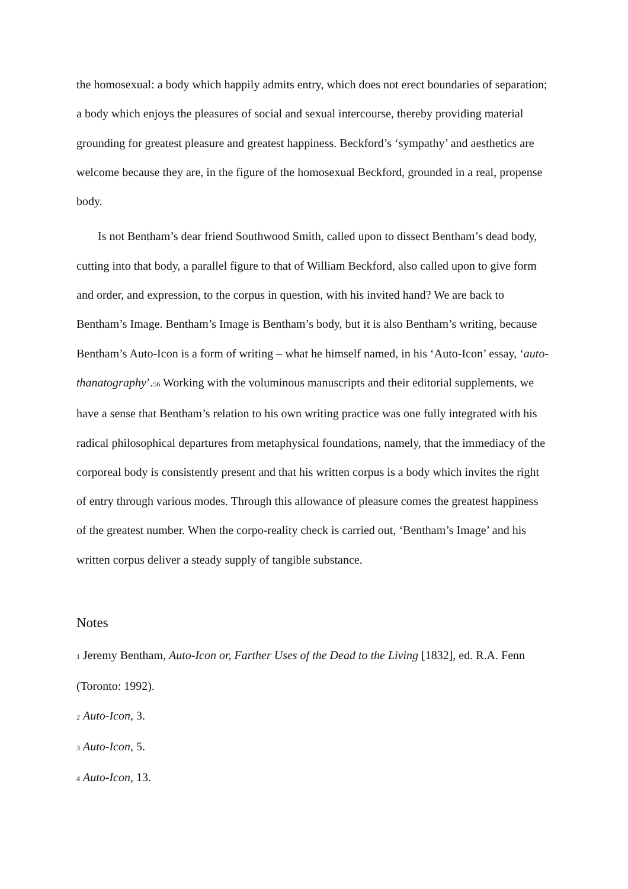the homosexual: a body which happily admits entry, which does not erect boundaries of separation; a body which enjoys the pleasures of social and sexual intercourse, thereby providing material grounding for greatest pleasure and greatest happiness. Beckford’s ‘sympathy’ and aesthetics are welcome because they are, in the figure of the homosexual Beckford, grounded in a real, propense body.
Is not Bentham’s dear friend Southwood Smith, called upon to dissect Bentham’s dead body, cutting into that body, a parallel figure to that of William Beckford, also called upon to give form and order, and expression, to the corpus in question, with his invited hand? We are back to Bentham’s Image. Bentham’s Image is Bentham’s body, but it is also Bentham’s writing, because Bentham’s Auto-Icon is a form of writing – what he himself named, in his ‘Auto-Icon’ essay, ‘auto-thanatography’.<sup>56</sup> Working with the voluminous manuscripts and their editorial supplements, we have a sense that Bentham’s relation to his own writing practice was one fully integrated with his radical philosophical departures from metaphysical foundations, namely, that the immediacy of the corporeal body is consistently present and that his written corpus is a body which invites the right of entry through various modes. Through this allowance of pleasure comes the greatest happiness of the greatest number. When the corpo-reality check is carried out, ‘Bentham’s Image’ and his written corpus deliver a steady supply of tangible substance.
Notes
<sup>1</sup> Jeremy Bentham, Auto-Icon or, Farther Uses of the Dead to the Living [1832], ed. R.A. Fenn (Toronto: 1992).
<sup>2</sup> Auto-Icon, 3.
<sup>3</sup> Auto-Icon, 5.
<sup>4</sup> Auto-Icon, 13.